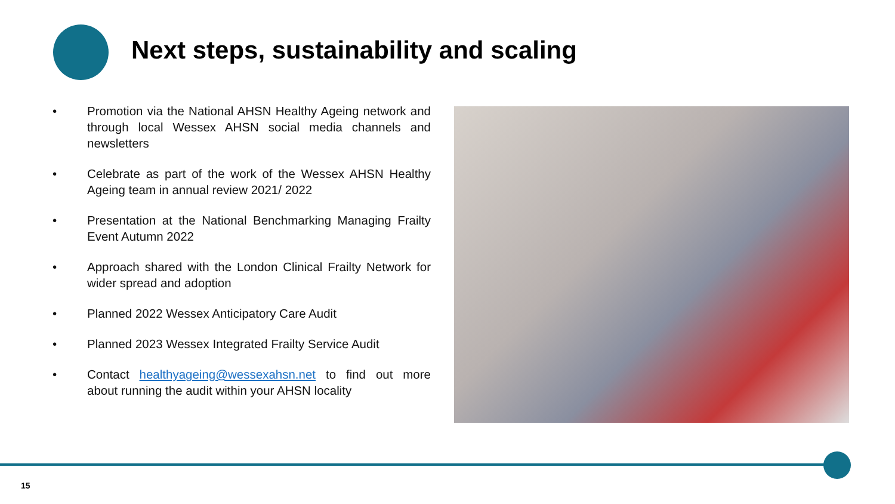Next steps, sustainability and scaling
• Promotion via the National AHSN Healthy Ageing network and through local Wessex AHSN social media channels and newsletters
• Celebrate as part of the work of the Wessex AHSN Healthy Ageing team in annual review 2021/ 2022
• Presentation at the National Benchmarking Managing Frailty Event Autumn 2022
• Approach shared with the London Clinical Frailty Network for wider spread and adoption
• Planned 2022 Wessex Anticipatory Care Audit
• Planned 2023 Wessex Integrated Frailty Service Audit
• Contact healthyageing@wessexahsn.net to find out more about running the audit within your AHSN locality
15